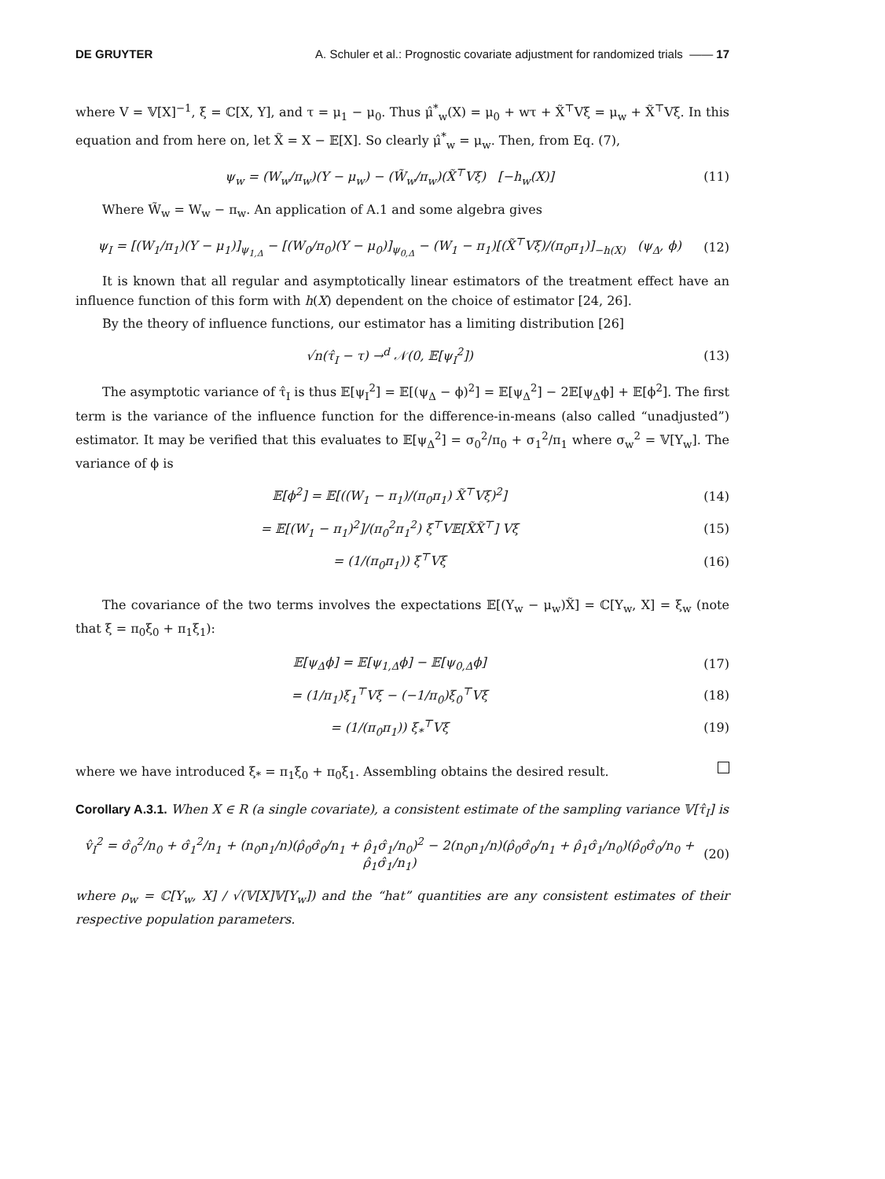DE GRUYTER A. Schuler et al.: Prognostic covariate adjustment for randomized trials —— 17
where V = 𝕍[X]<sup>−1</sup>, ξ = ℂ[X, Y], and τ = μ<sub>1</sub> − μ<sub>0</sub>. Thus μ̂<sup>*</sup><sub>w</sub>(X) = μ<sub>0</sub> + wτ + X̃<sup>⊤</sup>Vξ = μ<sub>w</sub> + X̃<sup>⊤</sup>Vξ. In this equation and from here on, let X̃ = X − 𝔼[X]. So clearly μ̂<sup>*</sup><sub>w</sub> = μ<sub>w</sub>. Then, from Eq. (7),
ψ<sub>w</sub> = (W<sub>w</sub>/π<sub>w</sub>)(Y − μ<sub>w</sub>) − (W̃<sub>w</sub>/π<sub>w</sub>)(X̃<sup>⊤</sup>Vξ) [−h<sub>w</sub>(X)] (11)
Where W̃<sub>w</sub> = W<sub>w</sub> − π<sub>w</sub>. An application of A.1 and some algebra gives
ψ<sub>I</sub> = [(W<sub>1</sub>/π<sub>1</sub>)(Y − μ<sub>1</sub>)]<sub>ψ<sub>1,Δ</sub></sub> − [(W<sub>0</sub>/π<sub>0</sub>)(Y − μ<sub>0</sub>)]<sub>ψ<sub>0,Δ</sub></sub> − (W<sub>1</sub> − π<sub>1</sub>)[(X̃<sup>⊤</sup>Vξ)/(π<sub>0</sub>π<sub>1</sub>)]<sub>−h(X)</sub> (ψ<sub>Δ</sub>, ϕ) (12)
It is known that all regular and asymptotically linear estimators of the treatment effect have an influence function of this form with h(X) dependent on the choice of estimator [24, 26].
By the theory of influence functions, our estimator has a limiting distribution [26]
√n(τ̂<sub>I</sub> − τ) →<sup>d</sup> 𝒩(0, 𝔼[ψ<sub>I</sub><sup>2</sup>]) (13)
The asymptotic variance of τ̂<sub>I</sub> is thus 𝔼[ψ<sub>I</sub><sup>2</sup>] = 𝔼[(ψ<sub>Δ</sub> − ϕ)<sup>2</sup>] = 𝔼[ψ<sub>Δ</sub><sup>2</sup>] − 2𝔼[ψ<sub>Δ</sub>ϕ] + 𝔼[ϕ<sup>2</sup>]. The first term is the variance of the influence function for the difference-in-means (also called “unadjusted”) estimator. It may be verified that this evaluates to 𝔼[ψ<sub>Δ</sub><sup>2</sup>] = σ<sub>0</sub><sup>2</sup>/π<sub>0</sub> + σ<sub>1</sub><sup>2</sup>/π<sub>1</sub> where σ<sub>w</sub><sup>2</sup> = 𝕍[Y<sub>w</sub>]. The variance of ϕ is
𝔼[ϕ<sup>2</sup>] = 𝔼[((W<sub>1</sub> − π<sub>1</sub>)/(π<sub>0</sub>π<sub>1</sub>) X̃<sup>⊤</sup>Vξ)<sup>2</sup>] (14)
= 𝔼[(W<sub>1</sub> − π<sub>1</sub>)<sup>2</sup>]/(π<sub>0</sub><sup>2</sup>π<sub>1</sub><sup>2</sup>) ξ<sup>⊤</sup>V𝔼[X̃X̃<sup>⊤</sup>] Vξ (15)
= (1/(π<sub>0</sub>π<sub>1</sub>)) ξ<sup>⊤</sup>Vξ (16)
The covariance of the two terms involves the expectations 𝔼[(Y<sub>w</sub> − μ<sub>w</sub>)X̃] = ℂ[Y<sub>w</sub>, X] = ξ<sub>w</sub> (note that ξ = π<sub>0</sub>ξ<sub>0</sub> + π<sub>1</sub>ξ<sub>1</sub>):
𝔼[ψ<sub>Δ</sub>ϕ] = 𝔼[ψ<sub>1,Δ</sub>ϕ] − 𝔼[ψ<sub>0,Δ</sub>ϕ] (17)
= (1/π<sub>1</sub>)ξ<sub>1</sub><sup>⊤</sup>Vξ − (−1/π<sub>0</sub>)ξ<sub>0</sub><sup>⊤</sup>Vξ (18)
= (1/(π<sub>0</sub>π<sub>1</sub>)) ξ<sub>*</sub><sup>⊤</sup>Vξ (19)
where we have introduced ξ<sub>*</sub> = π<sub>1</sub>ξ<sub>0</sub> + π<sub>0</sub>ξ<sub>1</sub>. Assembling obtains the desired result.
Corollary A.3.1. When X ∈ R (a single covariate), a consistent estimate of the sampling variance 𝕍[τ̂<sub>I</sub>] is
v̂<sub>I</sub><sup>2</sup> = σ̂<sub>0</sub><sup>2</sup>/n<sub>0</sub> + σ̂<sub>1</sub><sup>2</sup>/n<sub>1</sub> + (n<sub>0</sub>n<sub>1</sub>/n)(ρ̂<sub>0</sub>σ̂<sub>0</sub>/n<sub>1</sub> + ρ̂<sub>1</sub>σ̂<sub>1</sub>/n<sub>0</sub>)<sup>2</sup> − 2(n<sub>0</sub>n<sub>1</sub>/n)(ρ̂<sub>0</sub>σ̂<sub>0</sub>/n<sub>1</sub> + ρ̂<sub>1</sub>σ̂<sub>1</sub>/n<sub>0</sub>)(ρ̂<sub>0</sub>σ̂<sub>0</sub>/n<sub>0</sub> + ρ̂<sub>1</sub>σ̂<sub>1</sub>/n<sub>1</sub>) (20)
where ρ<sub>w</sub> = ℂ[Y<sub>w</sub>, X] / √(𝕍[X]𝕍[Y<sub>w</sub>]) and the “hat” quantities are any consistent estimates of their respective population parameters.